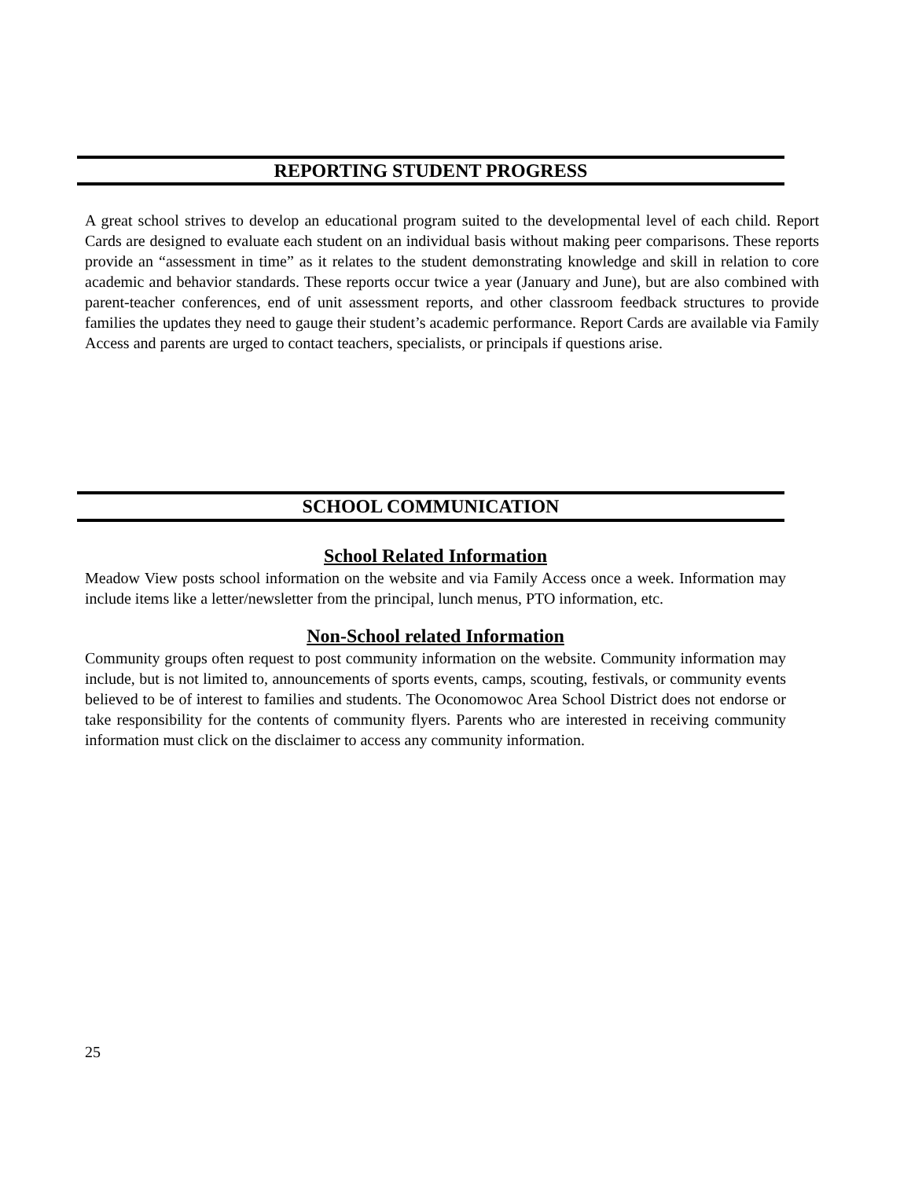REPORTING STUDENT PROGRESS
A great school strives to develop an educational program suited to the developmental level of each child. Report Cards are designed to evaluate each student on an individual basis without making peer comparisons. These reports provide an “assessment in time” as it relates to the student demonstrating knowledge and skill in relation to core academic and behavior standards. These reports occur twice a year (January and June), but are also combined with parent-teacher conferences, end of unit assessment reports, and other classroom feedback structures to provide families the updates they need to gauge their student’s academic performance. Report Cards are available via Family Access and parents are urged to contact teachers, specialists, or principals if questions arise.
SCHOOL COMMUNICATION
School Related Information
Meadow View posts school information on the website and via Family Access once a week. Information may include items like a letter/newsletter from the principal, lunch menus, PTO information, etc.
Non-School related Information
Community groups often request to post community information on the website. Community information may include, but is not limited to, announcements of sports events, camps, scouting, festivals, or community events believed to be of interest to families and students. The Oconomowoc Area School District does not endorse or take responsibility for the contents of community flyers. Parents who are interested in receiving community information must click on the disclaimer to access any community information.
25